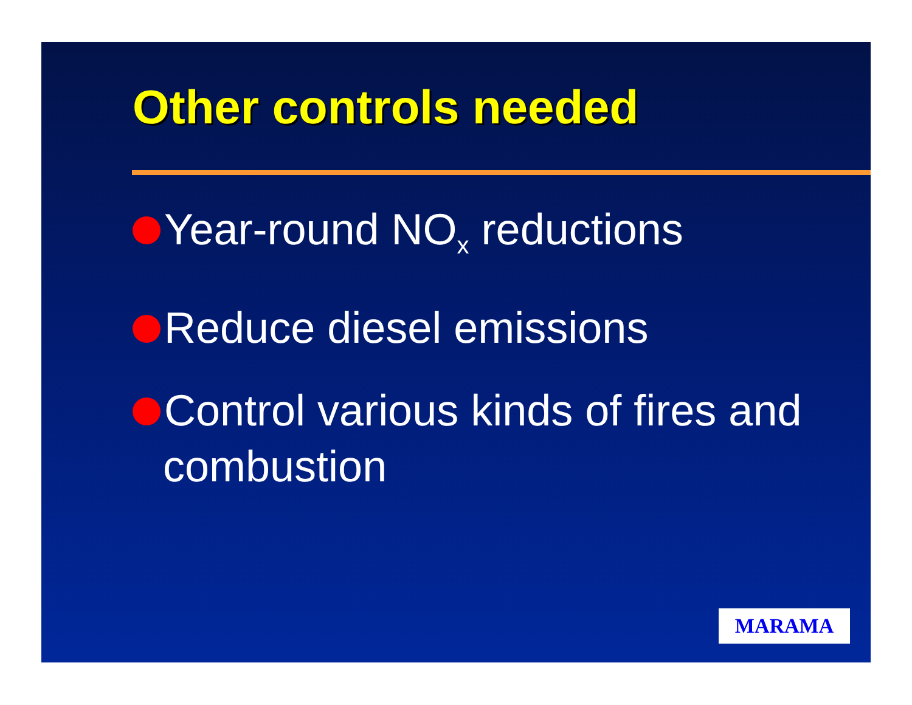Other controls needed
Year-round NO<sub>x</sub> reductions
Reduce diesel emissions
Control various kinds of fires and combustion
MARAMA